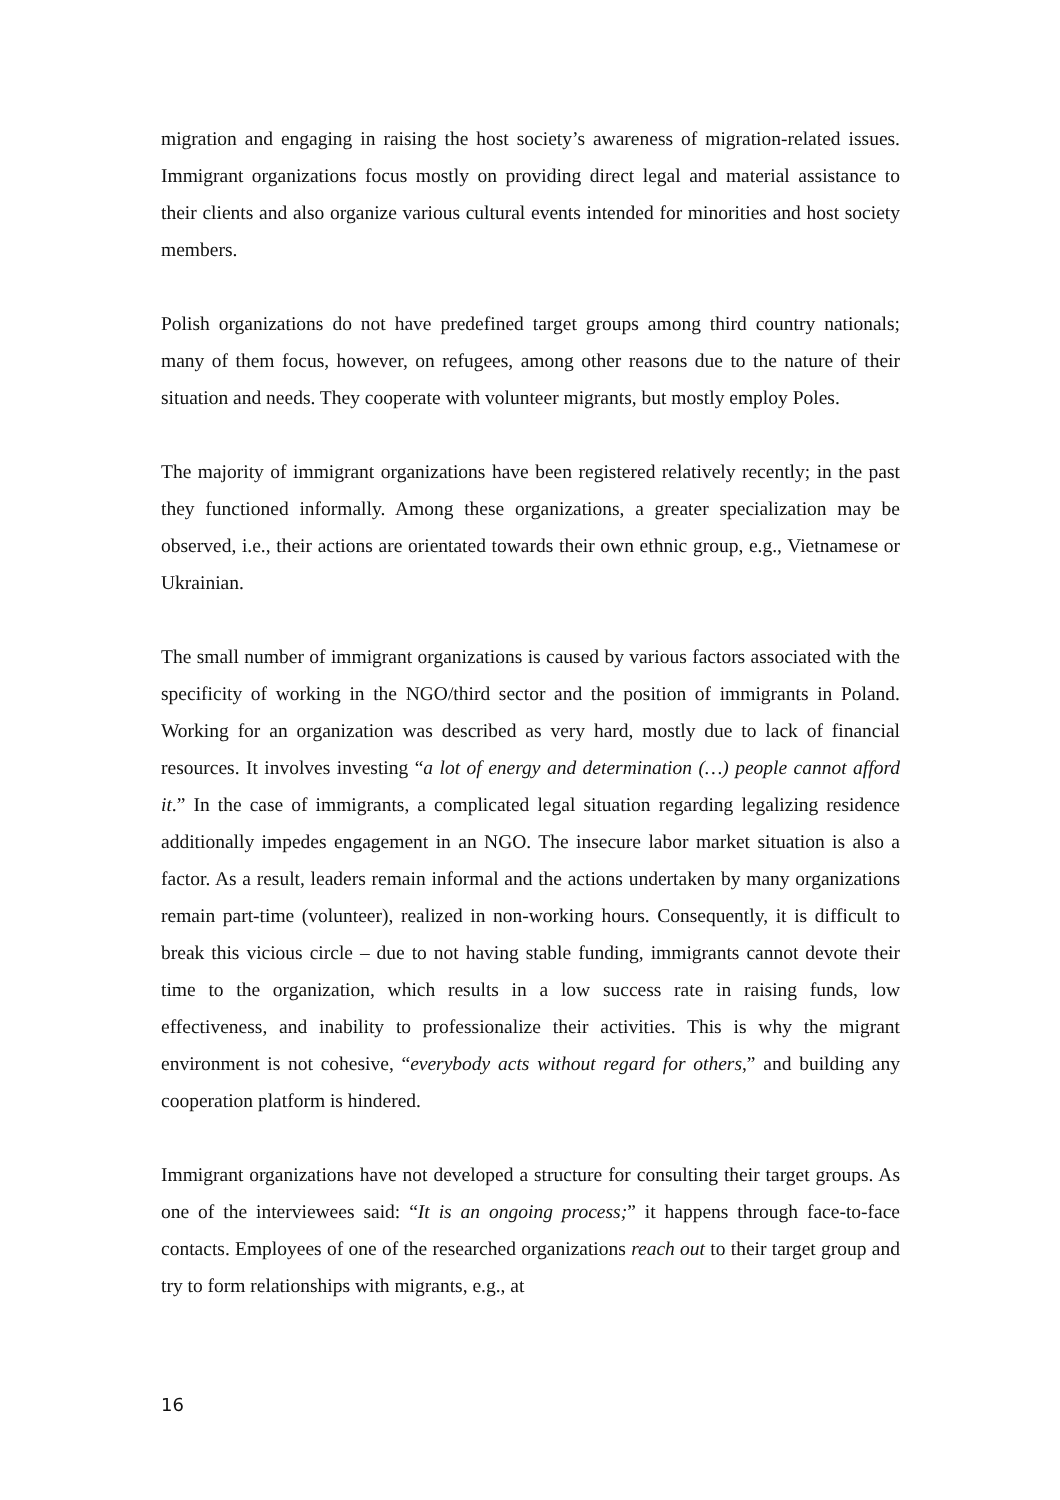migration and engaging in raising the host society’s awareness of migration-related issues. Immigrant organizations focus mostly on providing direct legal and material assistance to their clients and also organize various cultural events intended for minorities and host society members.
Polish organizations do not have predefined target groups among third country nationals; many of them focus, however, on refugees, among other reasons due to the nature of their situation and needs. They cooperate with volunteer migrants, but mostly employ Poles.
The majority of immigrant organizations have been registered relatively recently; in the past they functioned informally. Among these organizations, a greater specialization may be observed, i.e., their actions are orientated towards their own ethnic group, e.g., Vietnamese or Ukrainian.
The small number of immigrant organizations is caused by various factors associated with the specificity of working in the NGO/third sector and the position of immigrants in Poland. Working for an organization was described as very hard, mostly due to lack of financial resources. It involves investing “a lot of energy and determination (…) people cannot afford it.” In the case of immigrants, a complicated legal situation regarding legalizing residence additionally impedes engagement in an NGO. The insecure labor market situation is also a factor. As a result, leaders remain informal and the actions undertaken by many organizations remain part-time (volunteer), realized in non-working hours. Consequently, it is difficult to break this vicious circle – due to not having stable funding, immigrants cannot devote their time to the organization, which results in a low success rate in raising funds, low effectiveness, and inability to professionalize their activities. This is why the migrant environment is not cohesive, “everybody acts without regard for others,” and building any cooperation platform is hindered.
Immigrant organizations have not developed a structure for consulting their target groups. As one of the interviewees said: “It is an ongoing process;” it happens through face-to-face contacts. Employees of one of the researched organizations reach out to their target group and try to form relationships with migrants, e.g., at
16